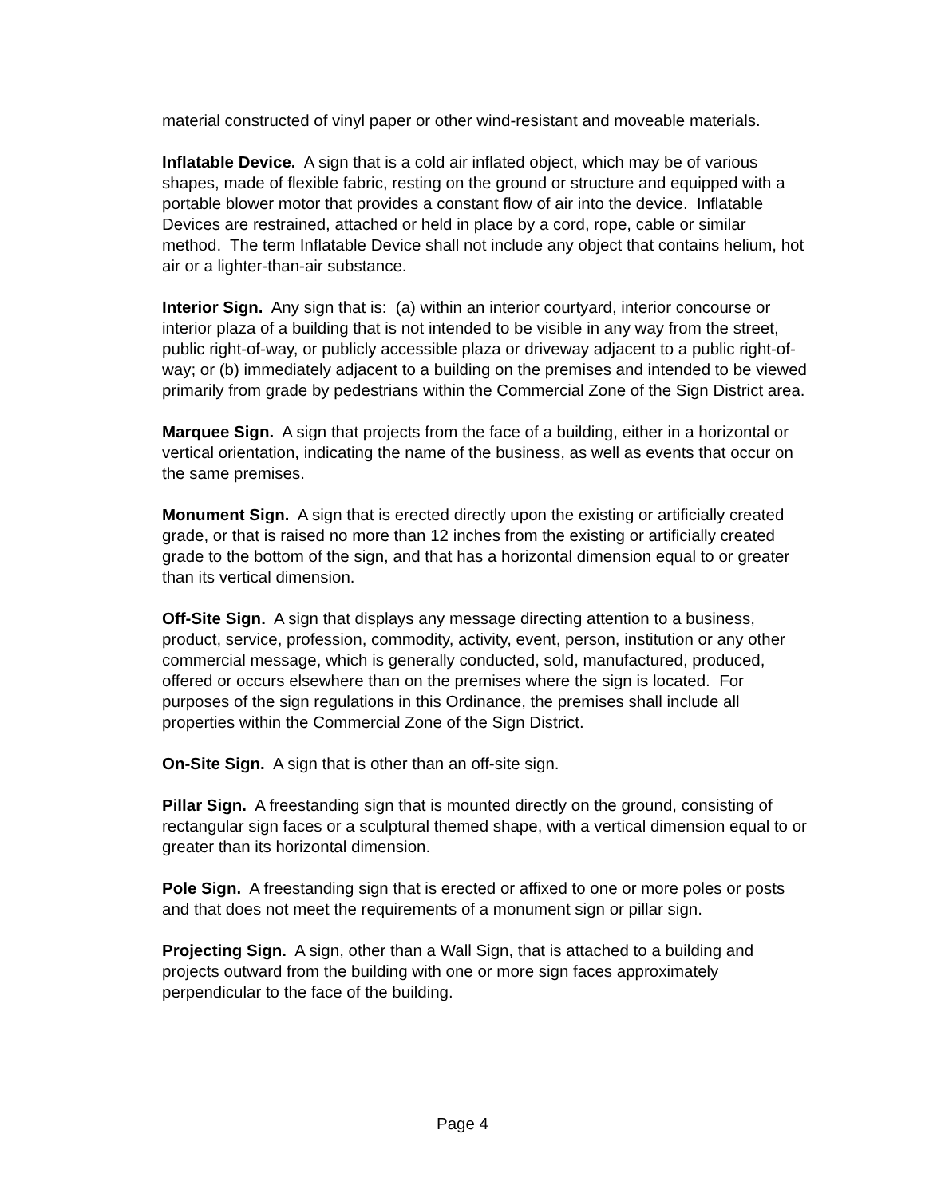material constructed of vinyl paper or other wind-resistant and moveable materials.
Inflatable Device. A sign that is a cold air inflated object, which may be of various shapes, made of flexible fabric, resting on the ground or structure and equipped with a portable blower motor that provides a constant flow of air into the device. Inflatable Devices are restrained, attached or held in place by a cord, rope, cable or similar method. The term Inflatable Device shall not include any object that contains helium, hot air or a lighter-than-air substance.
Interior Sign. Any sign that is: (a) within an interior courtyard, interior concourse or interior plaza of a building that is not intended to be visible in any way from the street, public right-of-way, or publicly accessible plaza or driveway adjacent to a public right-of-way; or (b) immediately adjacent to a building on the premises and intended to be viewed primarily from grade by pedestrians within the Commercial Zone of the Sign District area.
Marquee Sign. A sign that projects from the face of a building, either in a horizontal or vertical orientation, indicating the name of the business, as well as events that occur on the same premises.
Monument Sign. A sign that is erected directly upon the existing or artificially created grade, or that is raised no more than 12 inches from the existing or artificially created grade to the bottom of the sign, and that has a horizontal dimension equal to or greater than its vertical dimension.
Off-Site Sign. A sign that displays any message directing attention to a business, product, service, profession, commodity, activity, event, person, institution or any other commercial message, which is generally conducted, sold, manufactured, produced, offered or occurs elsewhere than on the premises where the sign is located. For purposes of the sign regulations in this Ordinance, the premises shall include all properties within the Commercial Zone of the Sign District.
On-Site Sign. A sign that is other than an off-site sign.
Pillar Sign. A freestanding sign that is mounted directly on the ground, consisting of rectangular sign faces or a sculptural themed shape, with a vertical dimension equal to or greater than its horizontal dimension.
Pole Sign. A freestanding sign that is erected or affixed to one or more poles or posts and that does not meet the requirements of a monument sign or pillar sign.
Projecting Sign. A sign, other than a Wall Sign, that is attached to a building and projects outward from the building with one or more sign faces approximately perpendicular to the face of the building.
Page 4